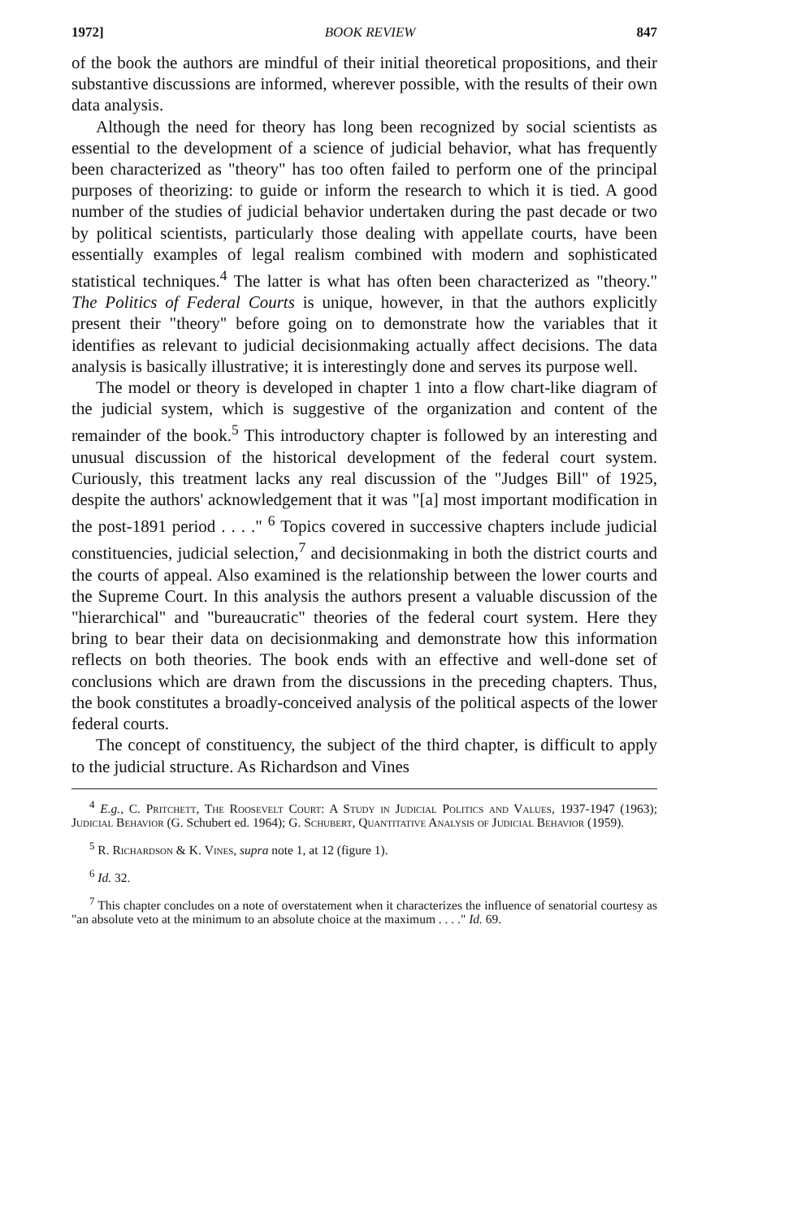1972] BOOK REVIEW 847
of the book the authors are mindful of their initial theoretical propositions, and their substantive discussions are informed, wherever possible, with the results of their own data analysis.
Although the need for theory has long been recognized by social scientists as essential to the development of a science of judicial behavior, what has frequently been characterized as "theory" has too often failed to perform one of the principal purposes of theorizing: to guide or inform the research to which it is tied. A good number of the studies of judicial behavior undertaken during the past decade or two by political scientists, particularly those dealing with appellate courts, have been essentially examples of legal realism combined with modern and sophisticated statistical techniques.<sup>4</sup> The latter is what has often been characterized as "theory." The Politics of Federal Courts is unique, however, in that the authors explicitly present their "theory" before going on to demonstrate how the variables that it identifies as relevant to judicial decisionmaking actually affect decisions. The data analysis is basically illustrative; it is interestingly done and serves its purpose well.
The model or theory is developed in chapter 1 into a flow chart-like diagram of the judicial system, which is suggestive of the organization and content of the remainder of the book.<sup>5</sup> This introductory chapter is followed by an interesting and unusual discussion of the historical development of the federal court system. Curiously, this treatment lacks any real discussion of the "Judges Bill" of 1925, despite the authors' acknowledgement that it was "[a] most important modification in the post-1891 period . . . ." <sup>6</sup> Topics covered in successive chapters include judicial constituencies, judicial selection,<sup>7</sup> and decisionmaking in both the district courts and the courts of appeal. Also examined is the relationship between the lower courts and the Supreme Court. In this analysis the authors present a valuable discussion of the "hierarchical" and "bureaucratic" theories of the federal court system. Here they bring to bear their data on decisionmaking and demonstrate how this information reflects on both theories. The book ends with an effective and well-done set of conclusions which are drawn from the discussions in the preceding chapters. Thus, the book constitutes a broadly-conceived analysis of the political aspects of the lower federal courts.
The concept of constituency, the subject of the third chapter, is difficult to apply to the judicial structure. As Richardson and Vines
<sup>4</sup> E.g., C. Pritchett, The Roosevelt Court: A Study in Judicial Politics and Values, 1937-1947 (1963); Judicial Behavior (G. Schubert ed. 1964); G. Schubert, Quantitative Analysis of Judicial Behavior (1959).
<sup>5</sup> R. Richardson & K. Vines, supra note 1, at 12 (figure 1).
<sup>6</sup> Id. 32.
<sup>7</sup> This chapter concludes on a note of overstatement when it characterizes the influence of senatorial courtesy as "an absolute veto at the minimum to an absolute choice at the maximum . . . ." Id. 69.